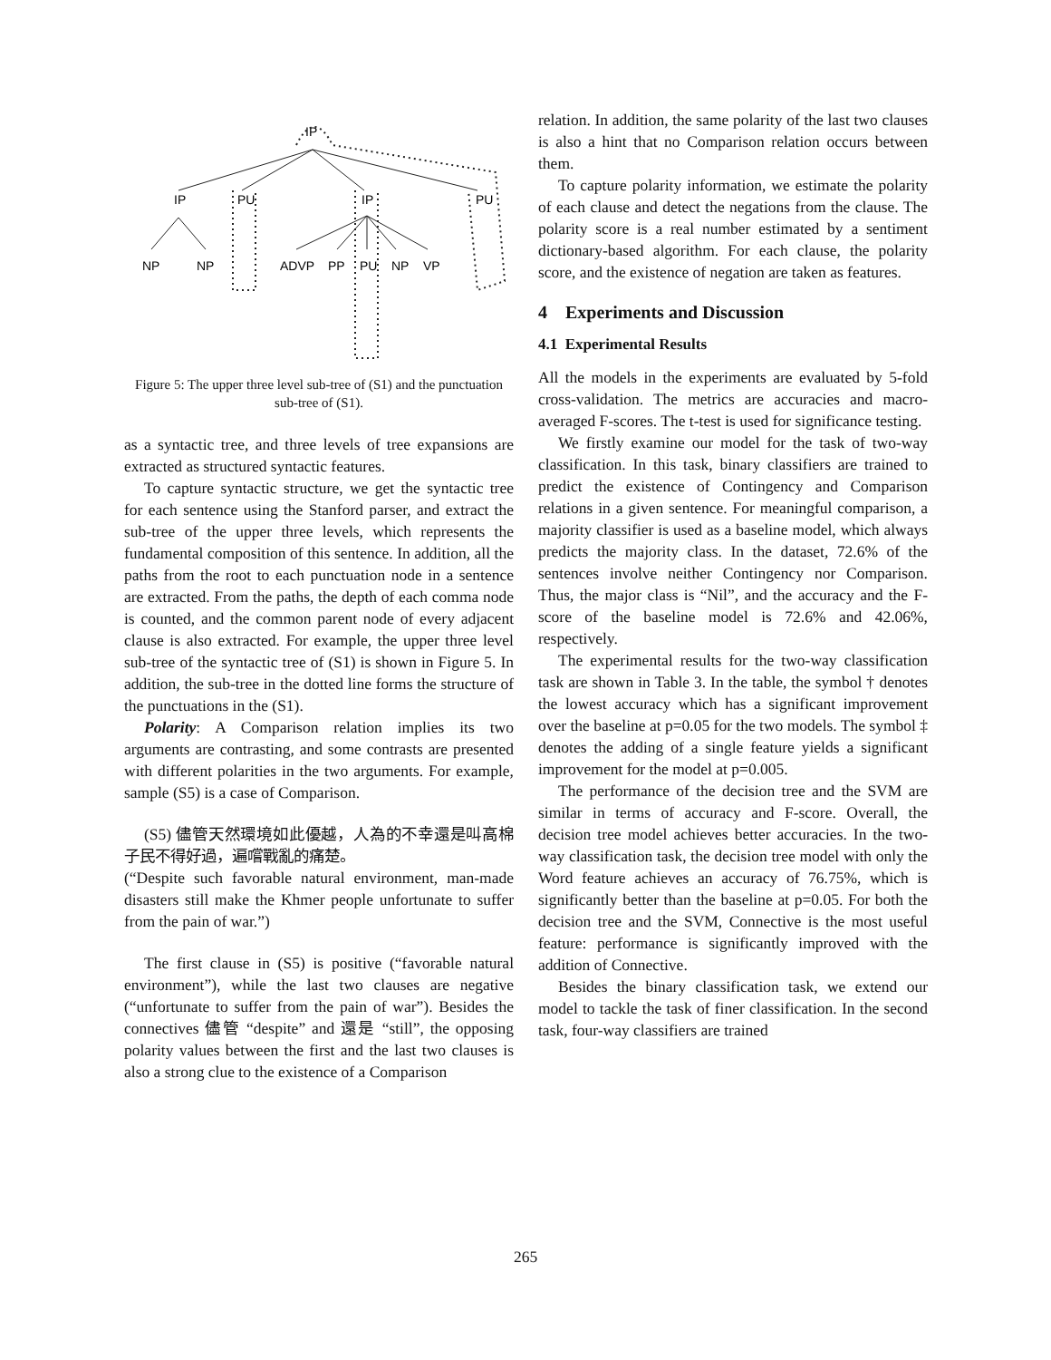IP
IP
PU
IP
PU
NP
NP
ADVP
PP
PU
NP
VP
Figure 5: The upper three level sub-tree of (S1) and the punctuation sub-tree of (S1).
as a syntactic tree, and three levels of tree expansions are extracted as structured syntactic features.
To capture syntactic structure, we get the syntactic tree for each sentence using the Stanford parser, and extract the sub-tree of the upper three levels, which represents the fundamental composition of this sentence. In addition, all the paths from the root to each punctuation node in a sentence are extracted. From the paths, the depth of each comma node is counted, and the common parent node of every adjacent clause is also extracted. For example, the upper three level sub-tree of the syntactic tree of (S1) is shown in Figure 5. In addition, the sub-tree in the dotted line forms the structure of the punctuations in the (S1).
Polarity: A Comparison relation implies its two arguments are contrasting, and some contrasts are presented with different polarities in the two arguments. For example, sample (S5) is a case of Comparison.
(S5) 儘管天然環境如此優越，人為的不幸還是叫高棉子民不得好過，遍嚐戰亂的痛楚。
(“Despite such favorable natural environment, man-made disasters still make the Khmer people unfortunate to suffer from the pain of war.”)
The first clause in (S5) is positive (“favorable natural environment”), while the last two clauses are negative (“unfortunate to suffer from the pain of war”). Besides the connectives 儘管 “despite” and 還是 “still”, the opposing polarity values between the first and the last two clauses is also a strong clue to the existence of a Comparison
relation. In addition, the same polarity of the last two clauses is also a hint that no Comparison relation occurs between them.
To capture polarity information, we estimate the polarity of each clause and detect the negations from the clause. The polarity score is a real number estimated by a sentiment dictionary-based algorithm. For each clause, the polarity score, and the existence of negation are taken as features.
4 Experiments and Discussion
4.1 Experimental Results
All the models in the experiments are evaluated by 5-fold cross-validation. The metrics are accuracies and macro-averaged F-scores. The t-test is used for significance testing.
We firstly examine our model for the task of two-way classification. In this task, binary classifiers are trained to predict the existence of Contingency and Comparison relations in a given sentence. For meaningful comparison, a majority classifier is used as a baseline model, which always predicts the majority class. In the dataset, 72.6% of the sentences involve neither Contingency nor Comparison. Thus, the major class is “Nil”, and the accuracy and the F-score of the baseline model is 72.6% and 42.06%, respectively.
The experimental results for the two-way classification task are shown in Table 3. In the table, the symbol † denotes the lowest accuracy which has a significant improvement over the baseline at p=0.05 for the two models. The symbol ‡ denotes the adding of a single feature yields a significant improvement for the model at p=0.005.
The performance of the decision tree and the SVM are similar in terms of accuracy and F-score. Overall, the decision tree model achieves better accuracies. In the two-way classification task, the decision tree model with only the Word feature achieves an accuracy of 76.75%, which is significantly better than the baseline at p=0.05. For both the decision tree and the SVM, Connective is the most useful feature: performance is significantly improved with the addition of Connective.
Besides the binary classification task, we extend our model to tackle the task of finer classification. In the second task, four-way classifiers are trained
265